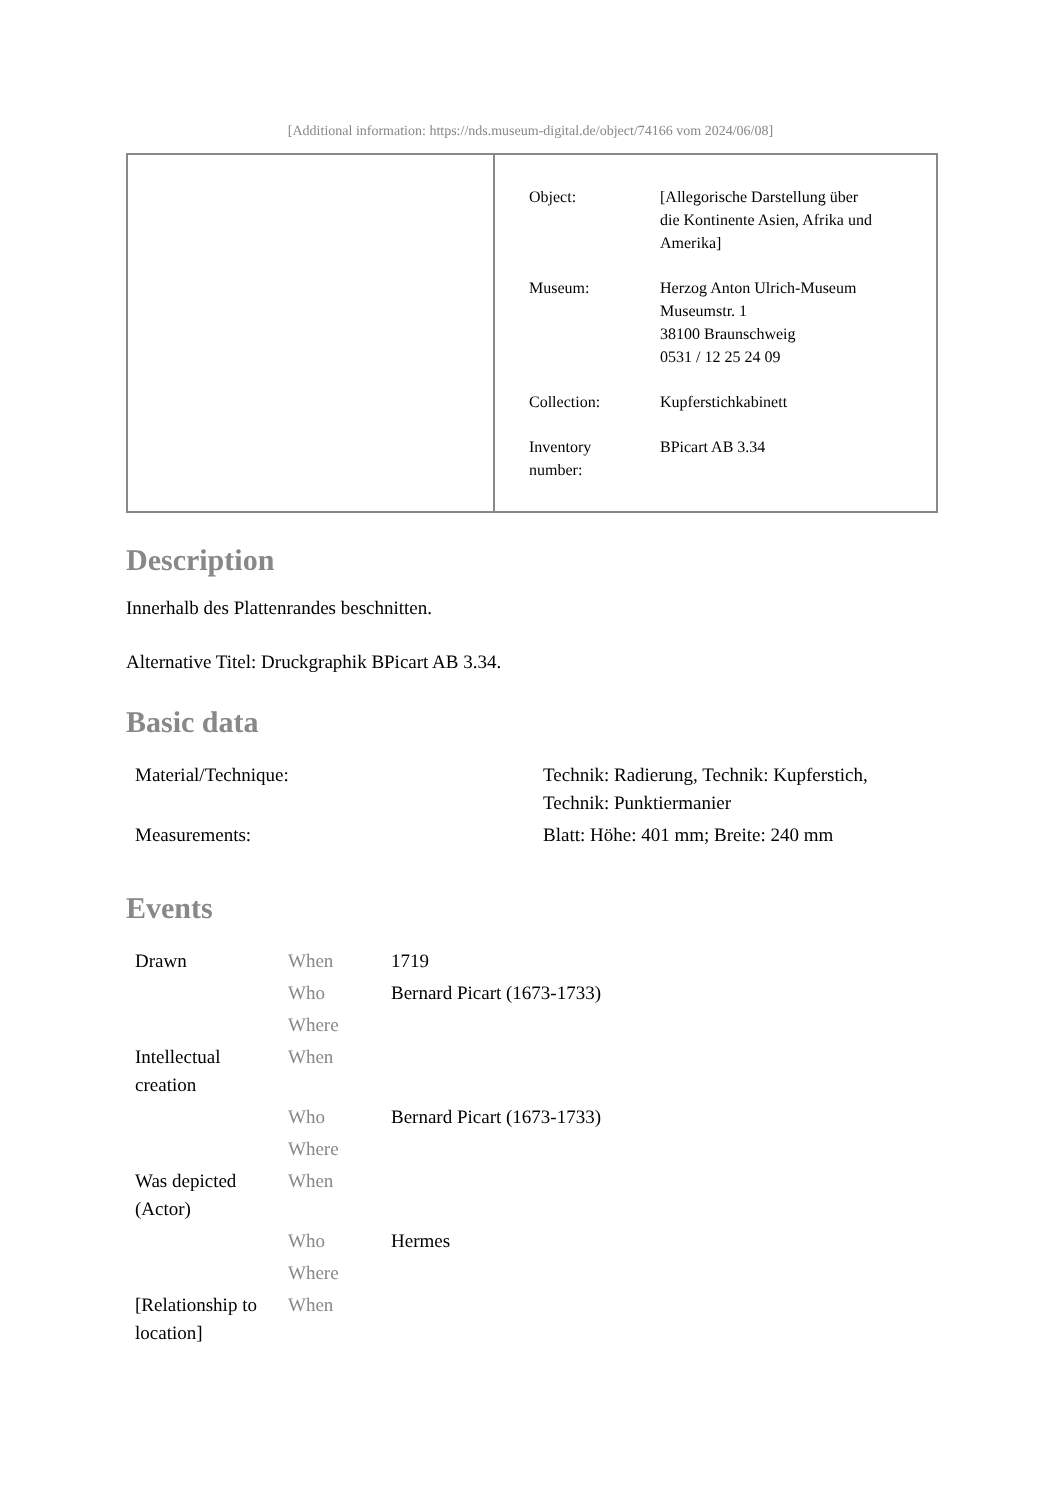[Additional information: https://nds.museum-digital.de/object/74166 vom 2024/06/08]
| Object: | [Allegorische Darstellung über die Kontinente Asien, Afrika und Amerika] |
| Museum: | Herzog Anton Ulrich-Museum Museumstr. 1 38100 Braunschweig 0531 / 12 25 24 09 |
| Collection: | Kupferstichkabinett |
| Inventory number: | BPicart AB 3.34 |
Description
Innerhalb des Plattenrandes beschnitten.
Alternative Titel: Druckgraphik BPicart AB 3.34.
Basic data
| Material/Technique: | Technik: Radierung, Technik: Kupferstich, Technik: Punktiermanier |
| Measurements: | Blatt: Höhe: 401 mm; Breite: 240 mm |
Events
| Drawn | When | 1719 |
| | Who | Bernard Picart (1673-1733) |
| | Where | |
| Intellectual creation | When | |
| | Who | Bernard Picart (1673-1733) |
| | Where | |
| Was depicted (Actor) | When | |
| | Who | Hermes |
| | Where | |
| [Relationship to location] | When | |